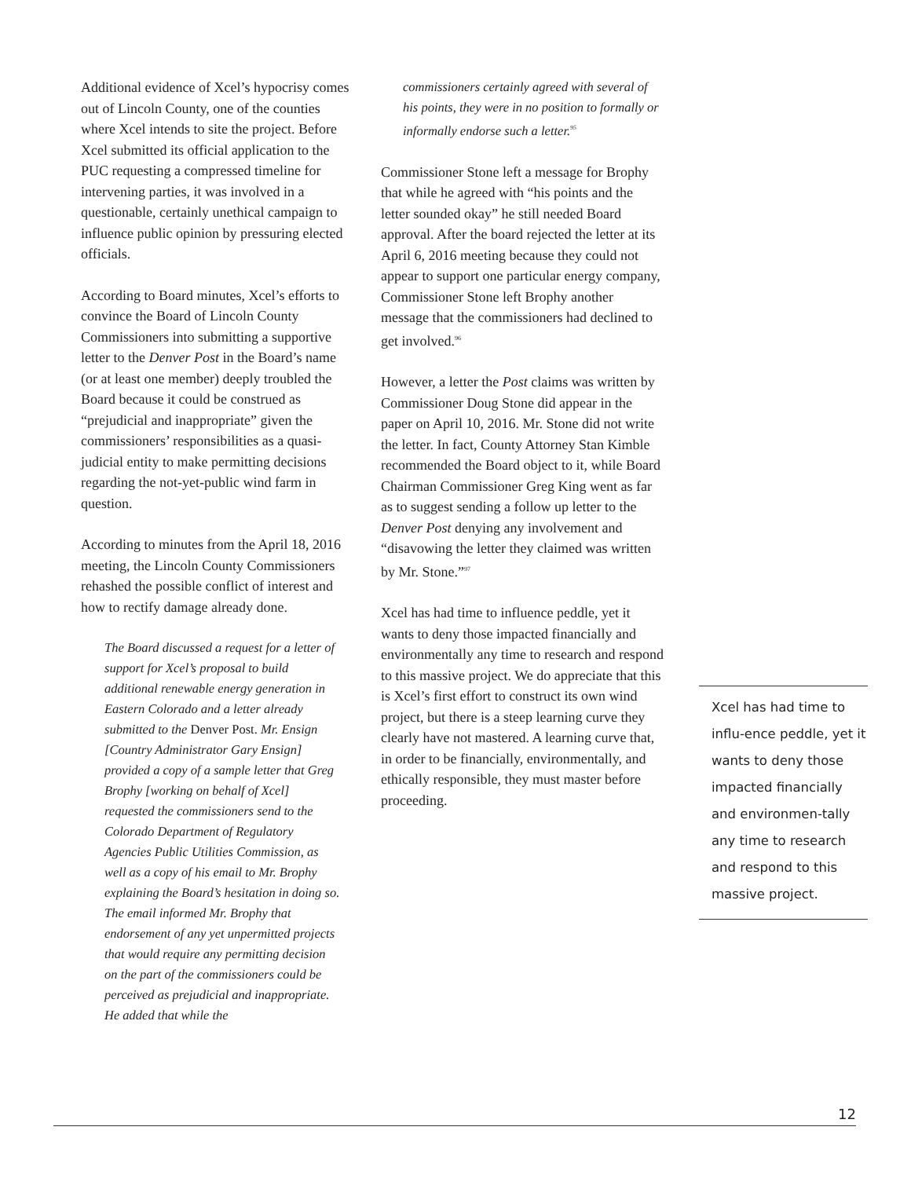Additional evidence of Xcel’s hypocrisy comes out of Lincoln County, one of the counties where Xcel intends to site the project. Before Xcel submitted its official application to the PUC requesting a compressed timeline for intervening parties, it was involved in a questionable, certainly unethical campaign to influence public opinion by pressuring elected officials.
According to Board minutes, Xcel’s efforts to convince the Board of Lincoln County Commissioners into submitting a supportive letter to the Denver Post in the Board’s name (or at least one member) deeply troubled the Board because it could be construed as “prejudicial and inappropriate” given the commissioners’ responsibilities as a quasi-judicial entity to make permitting decisions regarding the not-yet-public wind farm in question.
According to minutes from the April 18, 2016 meeting, the Lincoln County Commissioners rehashed the possible conflict of interest and how to rectify damage already done.
The Board discussed a request for a letter of support for Xcel’s proposal to build additional renewable energy generation in Eastern Colorado and a letter already submitted to the Denver Post. Mr. Ensign [Country Administrator Gary Ensign] provided a copy of a sample letter that Greg Brophy [working on behalf of Xcel] requested the commissioners send to the Colorado Department of Regulatory Agencies Public Utilities Commission, as well as a copy of his email to Mr. Brophy explaining the Board’s hesitation in doing so. The email informed Mr. Brophy that endorsement of any yet unpermitted projects that would require any permitting decision on the part of the commissioners could be perceived as prejudicial and inappropriate. He added that while the
commissioners certainly agreed with several of his points, they were in no position to formally or informally endorse such a letter.<sup>95</sup>
Commissioner Stone left a message for Brophy that while he agreed with “his points and the letter sounded okay” he still needed Board approval. After the board rejected the letter at its April 6, 2016 meeting because they could not appear to support one particular energy company, Commissioner Stone left Brophy another message that the commissioners had declined to get involved.<sup>96</sup>
However, a letter the Post claims was written by Commissioner Doug Stone did appear in the paper on April 10, 2016. Mr. Stone did not write the letter. In fact, County Attorney Stan Kimble recommended the Board object to it, while Board Chairman Commissioner Greg King went as far as to suggest sending a follow up letter to the Denver Post denying any involvement and “disavowing the letter they claimed was written by Mr. Stone.”<sup>97</sup>
Xcel has had time to influence peddle, yet it wants to deny those impacted financially and environmentally any time to research and respond to this massive project. We do appreciate that this is Xcel’s first effort to construct its own wind project, but there is a steep learning curve they clearly have not mastered. A learning curve that, in order to be financially, environmentally, and ethically responsible, they must master before proceeding.
Xcel has had time to influ-ence peddle, yet it wants to deny those impacted financially and environmen-tally any time to research and respond to this massive project.
12